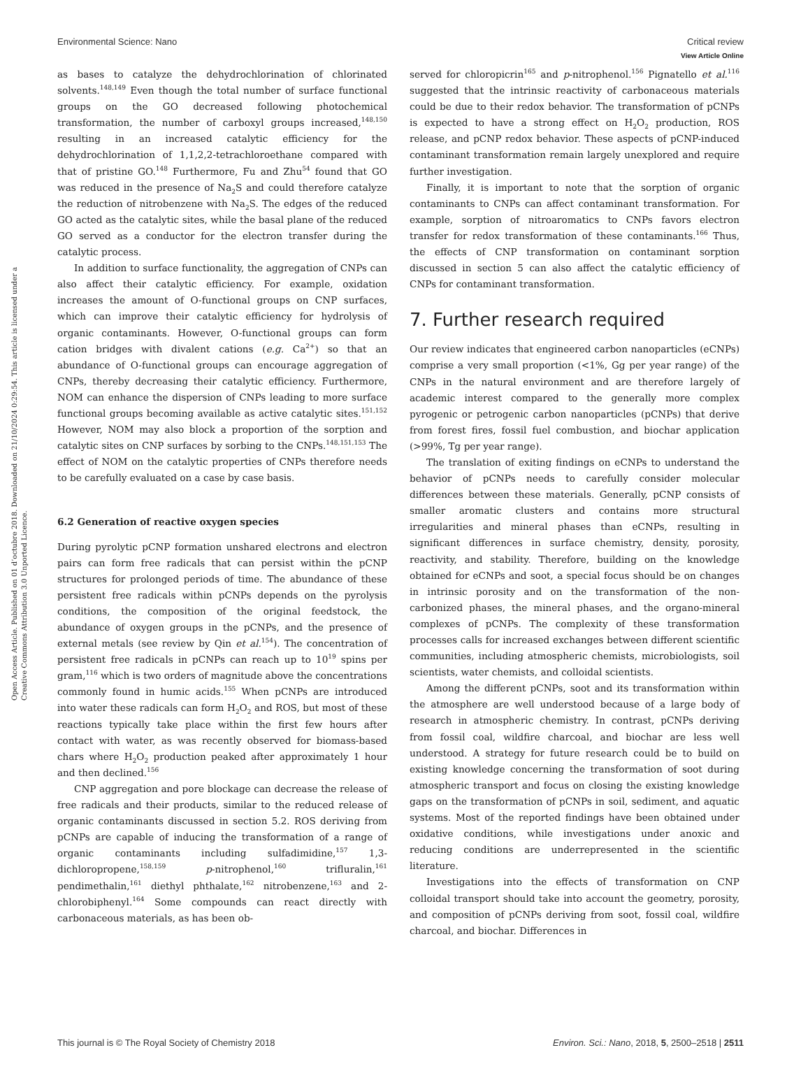View Article Online
Environmental Science: Nano Critical review
Open Access Article. Published on 01 d’octubre 2018. Downloaded on 21/10/2024 0:29:54. This article is licensed under a Creative Commons Attribution 3.0 Unported Licence.
as bases to catalyze the dehydrochlorination of chlorinated solvents.<sup>148,149</sup> Even though the total number of surface functional groups on the GO decreased following photochemical transformation, the number of carboxyl groups increased,<sup>148,150</sup> resulting in an increased catalytic efficiency for the dehydrochlorination of 1,1,2,2-tetrachloroethane compared with that of pristine GO.<sup>148</sup> Furthermore, Fu and Zhu<sup>54</sup> found that GO was reduced in the presence of Na<sub>2</sub>S and could therefore catalyze the reduction of nitrobenzene with Na<sub>2</sub>S. The edges of the reduced GO acted as the catalytic sites, while the basal plane of the reduced GO served as a conductor for the electron transfer during the catalytic process.
In addition to surface functionality, the aggregation of CNPs can also affect their catalytic efficiency. For example, oxidation increases the amount of O-functional groups on CNP surfaces, which can improve their catalytic efficiency for hydrolysis of organic contaminants. However, O-functional groups can form cation bridges with divalent cations (e.g. Ca<sup>2+</sup>) so that an abundance of O-functional groups can encourage aggregation of CNPs, thereby decreasing their catalytic efficiency. Furthermore, NOM can enhance the dispersion of CNPs leading to more surface functional groups becoming available as active catalytic sites.<sup>151,152</sup> However, NOM may also block a proportion of the sorption and catalytic sites on CNP surfaces by sorbing to the CNPs.<sup>148,151,153</sup> The effect of NOM on the catalytic properties of CNPs therefore needs to be carefully evaluated on a case by case basis.
6.2 Generation of reactive oxygen species
During pyrolytic pCNP formation unshared electrons and electron pairs can form free radicals that can persist within the pCNP structures for prolonged periods of time. The abundance of these persistent free radicals within pCNPs depends on the pyrolysis conditions, the composition of the original feedstock, the abundance of oxygen groups in the pCNPs, and the presence of external metals (see review by Qin et al.<sup>154</sup>). The concentration of persistent free radicals in pCNPs can reach up to 10<sup>19</sup> spins per gram,<sup>116</sup> which is two orders of magnitude above the concentrations commonly found in humic acids.<sup>155</sup> When pCNPs are introduced into water these radicals can form H<sub>2</sub>O<sub>2</sub> and ROS, but most of these reactions typically take place within the first few hours after contact with water, as was recently observed for biomass-based chars where H<sub>2</sub>O<sub>2</sub> production peaked after approximately 1 hour and then declined.<sup>156</sup>
CNP aggregation and pore blockage can decrease the release of free radicals and their products, similar to the reduced release of organic contaminants discussed in section 5.2. ROS deriving from pCNPs are capable of inducing the transformation of a range of organic contaminants including sulfadimidine,<sup>157</sup> 1,3-dichloropropene,<sup>158,159</sup> p-nitrophenol,<sup>160</sup> trifluralin,<sup>161</sup> pendimethalin,<sup>161</sup> diethyl phthalate,<sup>162</sup> nitrobenzene,<sup>163</sup> and 2-chlorobiphenyl.<sup>164</sup> Some compounds can react directly with carbonaceous materials, as has been ob-
served for chloropicrin<sup>165</sup> and p-nitrophenol.<sup>156</sup> Pignatello et al.<sup>116</sup> suggested that the intrinsic reactivity of carbonaceous materials could be due to their redox behavior. The transformation of pCNPs is expected to have a strong effect on H<sub>2</sub>O<sub>2</sub> production, ROS release, and pCNP redox behavior. These aspects of pCNP-induced contaminant transformation remain largely unexplored and require further investigation.
Finally, it is important to note that the sorption of organic contaminants to CNPs can affect contaminant transformation. For example, sorption of nitroaromatics to CNPs favors electron transfer for redox transformation of these contaminants.<sup>166</sup> Thus, the effects of CNP transformation on contaminant sorption discussed in section 5 can also affect the catalytic efficiency of CNPs for contaminant transformation.
7. Further research required
Our review indicates that engineered carbon nanoparticles (eCNPs) comprise a very small proportion (<1%, Gg per year range) of the CNPs in the natural environment and are therefore largely of academic interest compared to the generally more complex pyrogenic or petrogenic carbon nanoparticles (pCNPs) that derive from forest fires, fossil fuel combustion, and biochar application (>99%, Tg per year range).
The translation of exiting findings on eCNPs to understand the behavior of pCNPs needs to carefully consider molecular differences between these materials. Generally, pCNP consists of smaller aromatic clusters and contains more structural irregularities and mineral phases than eCNPs, resulting in significant differences in surface chemistry, density, porosity, reactivity, and stability. Therefore, building on the knowledge obtained for eCNPs and soot, a special focus should be on changes in intrinsic porosity and on the transformation of the non-carbonized phases, the mineral phases, and the organo-mineral complexes of pCNPs. The complexity of these transformation processes calls for increased exchanges between different scientific communities, including atmospheric chemists, microbiologists, soil scientists, water chemists, and colloidal scientists.
Among the different pCNPs, soot and its transformation within the atmosphere are well understood because of a large body of research in atmospheric chemistry. In contrast, pCNPs deriving from fossil coal, wildfire charcoal, and biochar are less well understood. A strategy for future research could be to build on existing knowledge concerning the transformation of soot during atmospheric transport and focus on closing the existing knowledge gaps on the transformation of pCNPs in soil, sediment, and aquatic systems. Most of the reported findings have been obtained under oxidative conditions, while investigations under anoxic and reducing conditions are underrepresented in the scientific literature.
Investigations into the effects of transformation on CNP colloidal transport should take into account the geometry, porosity, and composition of pCNPs deriving from soot, fossil coal, wildfire charcoal, and biochar. Differences in
This journal is © The Royal Society of Chemistry 2018 Environ. Sci.: Nano, 2018, 5, 2500–2518 | 2511